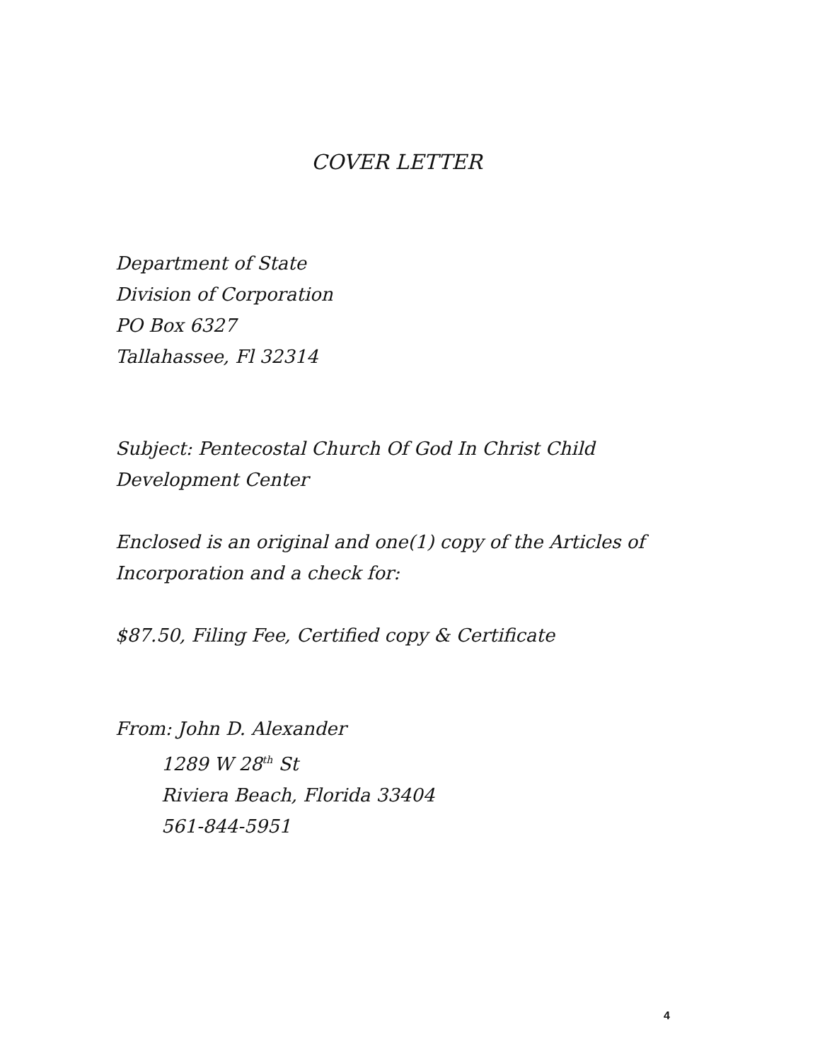COVER LETTER
Department of State
Division of Corporation
PO Box 6327
Tallahassee, Fl 32314
Subject: Pentecostal Church Of God In Christ Child
Development Center
Enclosed is an original and one(1) copy of the Articles of
Incorporation and a check for:
$87.50, Filing Fee, Certified copy & Certificate
From: John D. Alexander
1289 W 28<sup>th</sup> St
Riviera Beach, Florida 33404
561-844-5951
4